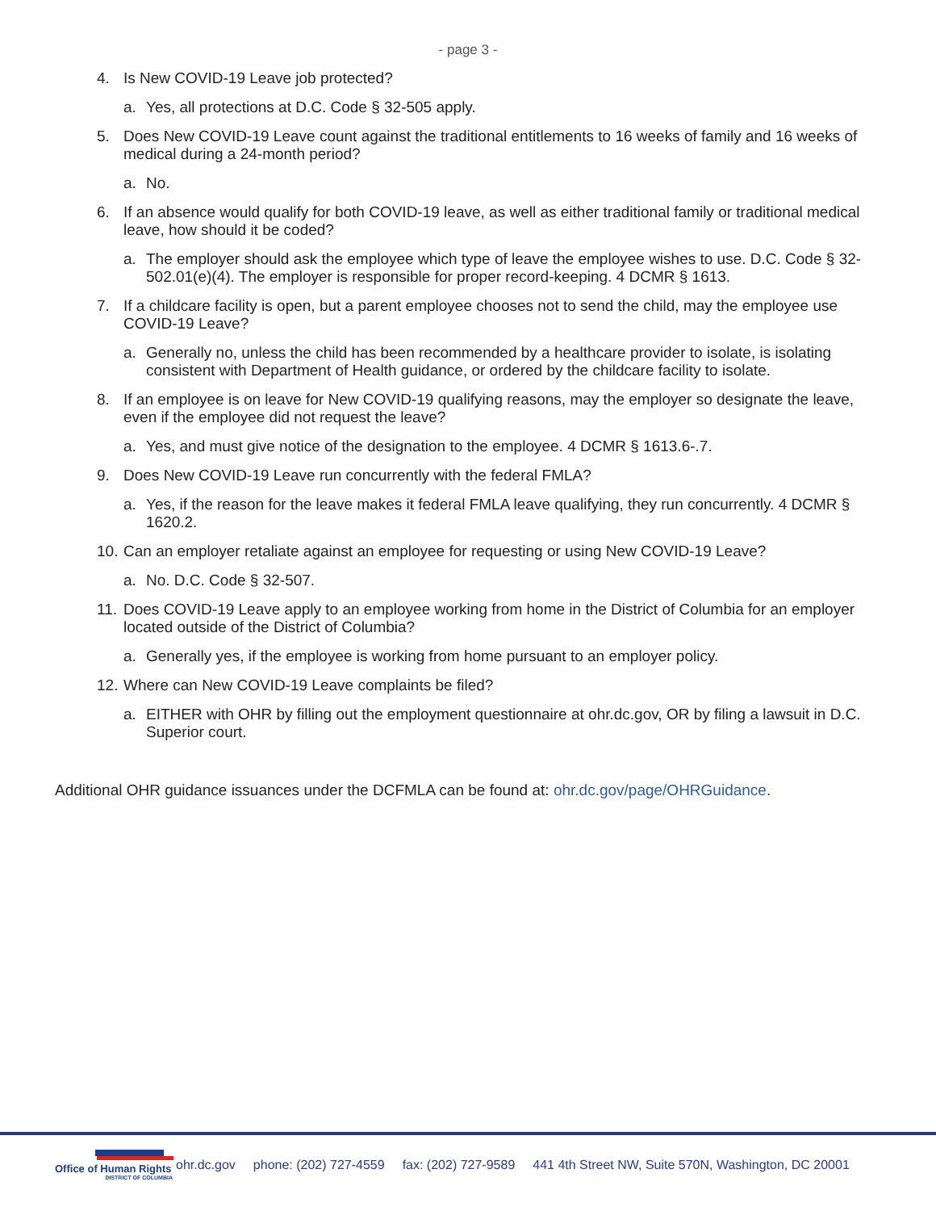- page 3 -
4. Is New COVID-19 Leave job protected?
a. Yes, all protections at D.C. Code § 32-505 apply.
5. Does New COVID-19 Leave count against the traditional entitlements to 16 weeks of family and 16 weeks of medical during a 24-month period?
a. No.
6. If an absence would qualify for both COVID-19 leave, as well as either traditional family or traditional medical leave, how should it be coded?
a. The employer should ask the employee which type of leave the employee wishes to use. D.C. Code § 32-502.01(e)(4). The employer is responsible for proper record-keeping. 4 DCMR § 1613.
7. If a childcare facility is open, but a parent employee chooses not to send the child, may the employee use COVID-19 Leave?
a. Generally no, unless the child has been recommended by a healthcare provider to isolate, is isolating consistent with Department of Health guidance, or ordered by the childcare facility to isolate.
8. If an employee is on leave for New COVID-19 qualifying reasons, may the employer so designate the leave, even if the employee did not request the leave?
a. Yes, and must give notice of the designation to the employee. 4 DCMR § 1613.6-.7.
9. Does New COVID-19 Leave run concurrently with the federal FMLA?
a. Yes, if the reason for the leave makes it federal FMLA leave qualifying, they run concurrently. 4 DCMR § 1620.2.
10.
Can an employer retaliate against an employee for requesting or using New COVID-19 Leave?
a. No. D.C. Code § 32-507.
11.
Does COVID-19 Leave apply to an employee working from home in the District of Columbia for an employer located outside of the District of Columbia?
a. Generally yes, if the employee is working from home pursuant to an employer policy.
12.
Where can New COVID-19 Leave complaints be filed?
a. EITHER with OHR by filling out the employment questionnaire at ohr.dc.gov, OR by filing a lawsuit in D.C. Superior court.
Additional OHR guidance issuances under the DCFMLA can be found at: ohr.dc.gov/page/OHRGuidance.
Office of Human Rights
DISTRICT OF COLUMBIA
ohr.dc.gov phone: (202) 727-4559 fax: (202) 727-9589 441 4th Street NW, Suite 570N, Washington, DC 20001